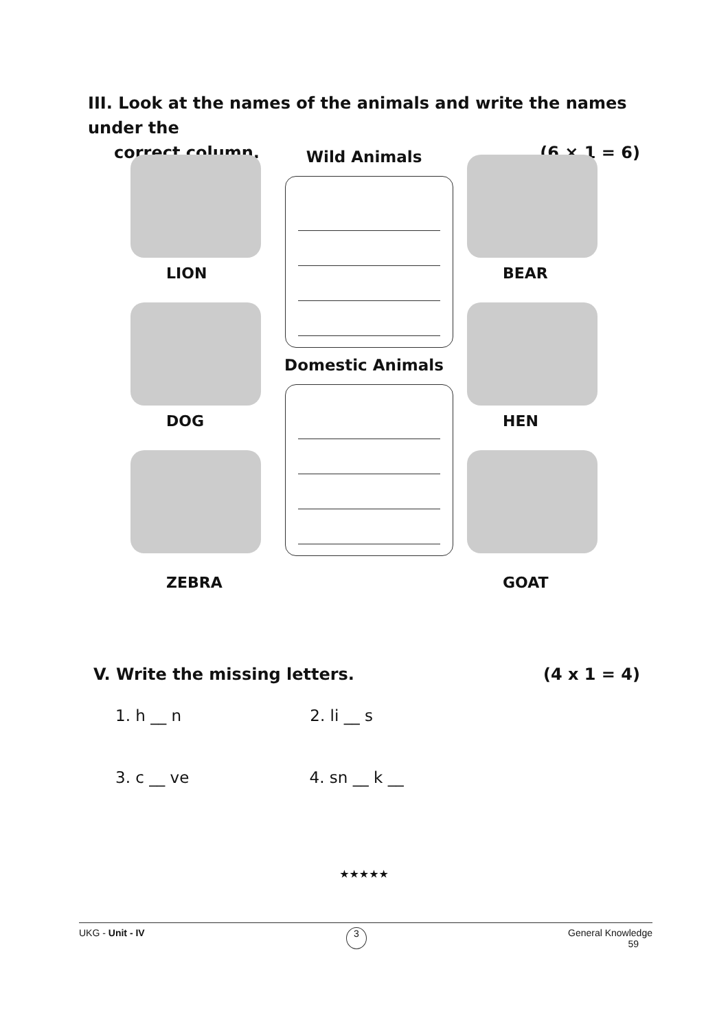III. Look at the names of the animals and write the names under the
correct column. (6 × 1 = 6)
LION
DOG
ZEBRA
Wild Animals
Domestic Animals
BEAR
HEN
GOAT
V. Write the missing letters. (4 x 1 = 4)
1. h __ n 2. li __ s
3. c __ ve 4. sn __ k __
★★★★★
UKG - Unit - IV 3 General Knowledge
59